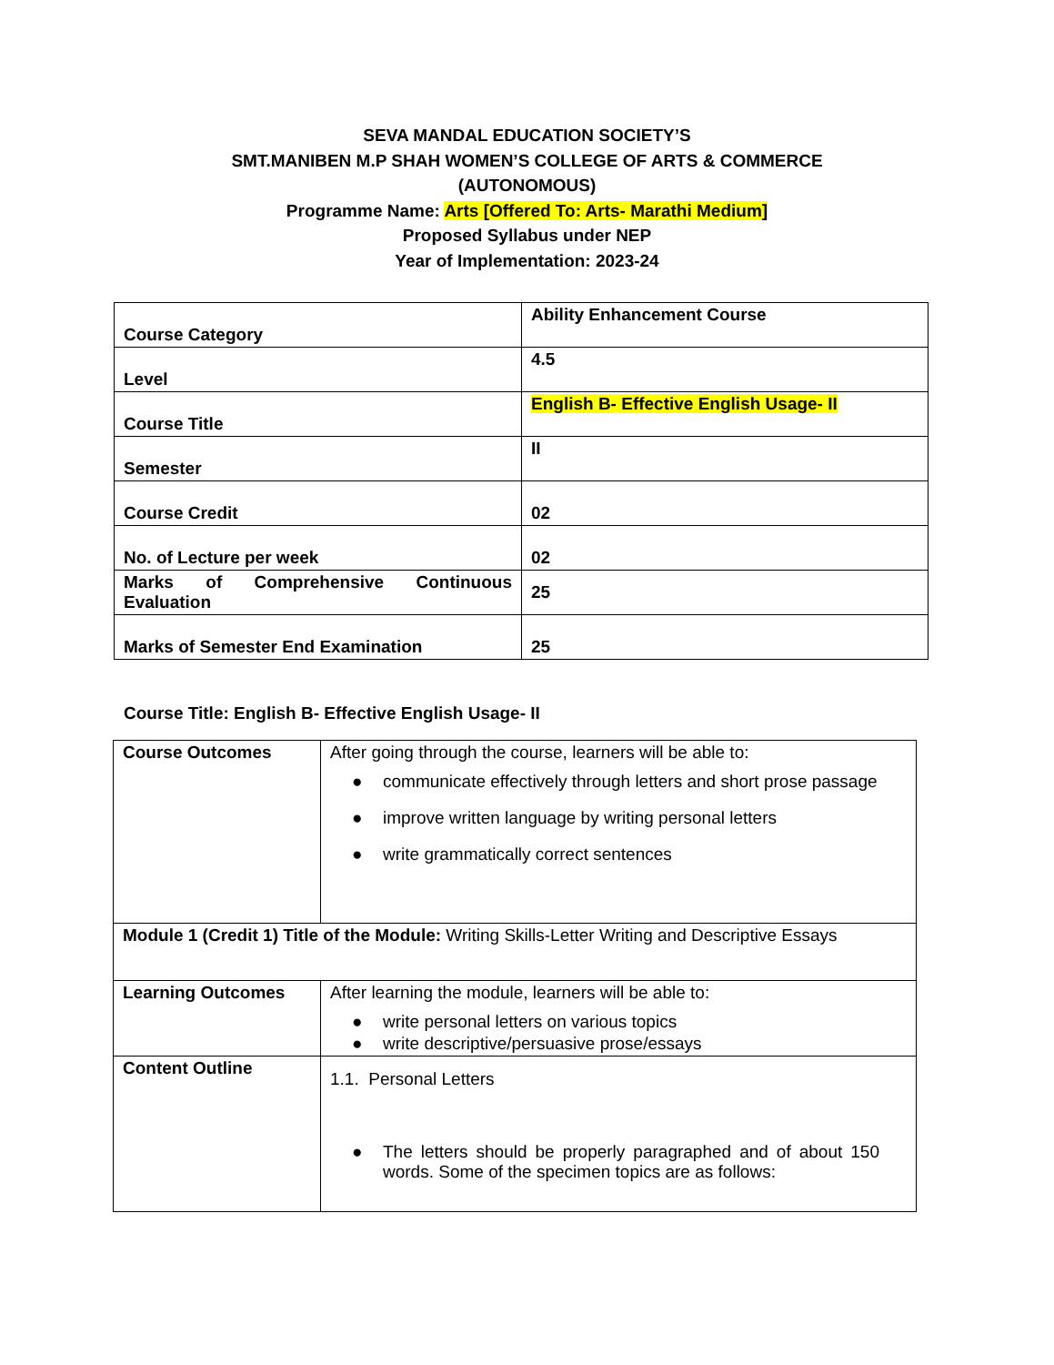SEVA MANDAL EDUCATION SOCIETY’S
SMT.MANIBEN M.P SHAH WOMEN’S COLLEGE OF ARTS & COMMERCE
(AUTONOMOUS)
Programme Name: Arts [Offered To: Arts- Marathi Medium]
Proposed Syllabus under NEP
Year of Implementation: 2023-24
| Course Category | Ability Enhancement Course |
| Level | 4.5 |
| Course Title | English B- Effective English Usage- II |
| Semester | II |
| Course Credit | 02 |
| No. of Lecture per week | 02 |
| Marks of Comprehensive Continuous Evaluation | 25 |
| Marks of Semester End Examination | 25 |
Course Title: English B- Effective English Usage- II
| Course Outcomes | After going through the course, learners will be able to: ● communicate effectively through letters and short prose passage ● improve written language by writing personal letters ● write grammatically correct sentences |
| Module 1 (Credit 1) Title of the Module: Writing Skills-Letter Writing and Descriptive Essays | |
| Learning Outcomes | After learning the module, learners will be able to: ● write personal letters on various topics ● write descriptive/persuasive prose/essays |
| Content Outline | 1.1. Personal Letters ● The letters should be properly paragraphed and of about 150 words. Some of the specimen topics are as follows: |